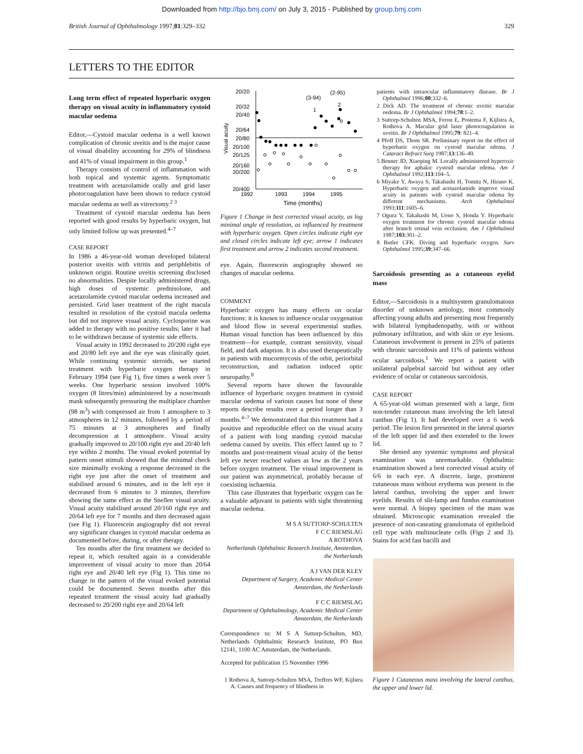Downloaded from http://bjo.bmj.com/ on July 3, 2015 - Published by group.bmj.com
British Journal of Ophthalmology 1997;81:329–332 329
LETTERS TO THE EDITOR
Long term effect of repeated hyperbaric oxygen therapy on visual acuity in inflammatory cystoid macular oedema
Editor,—Cystoid macular oedema is a well known complication of chronic uveitis and is the major cause of visual disability accounting for 29% of blindness and 41% of visual impairment in this group.<sup>1</sup>
Therapy consists of control of inflammation with both topical and systemic agents. Symptomatic treatment with acetazolamide orally and grid laser photocoagulation have been shown to reduce cystoid macular oedema as well as vitrectomy.<sup>2 3</sup>
Treatment of cystoid macular oedema has been reported with good results by hyperbaric oxygen, but only limited follow up was presented.<sup>4–7</sup>
CASE REPORT
In 1986 a 46-year-old woman developed bilateral posterior uveitis with vitritis and periphlebitis of unknown origin. Routine uveitis screening disclosed no abnormalities. Despite locally administered drugs, high doses of systemic prednisolone, and acetazolamide cystoid macular oedema increased and persisted. Grid laser treatment of the right macula resulted in resolution of the cystoid macula oedema but did not improve visual acuity. Cyclosporine was added to therapy with no positive results; later it had to be withdrawn because of systemic side effects.
Visual acuity in 1992 decreased to 20/200 right eye and 20/80 left eye and the eye was clinically quiet. While continuing systemic steroids, we started treatment with hyperbaric oxygen therapy in February 1994 (see Fig 1), five times a week over 5 weeks. One hyperbaric session involved 100% oxygen (8 litres/min) administered by a nose/mouth mask subsequently pressuring the multiplace chamber (98 m<sup>3</sup>) with compressed air from 1 atmosphere to 3 atmospheres in 12 minutes, followed by a period of 75 minutes at 3 atmospheres and finally decompression at 1 atmosphere. Visual acuity gradually improved to 20/100 right eye and 20/40 left eye within 2 months. The visual evoked potential by pattern onset stimuli showed that the minimal check size minimally evoking a response decreased in the right eye just after the onset of treatment and stabilised around 6 minutes, and in the left eye it decreased from 6 minutes to 3 minutes, therefore showing the same effect as the Snellen visual acuity. Visual acuity stabilised around 20/160 right eye and 20/64 left eye for 7 months and then decreased again (see Fig 1). Fluorescein angiography did not reveal any significant changes in cystoid macular oedema as documented before, during, or after therapy.
Ten months after the first treatment we decided to repeat it, which resulted again in a considerable improvement of visual acuity to more than 20/64 right eye and 20/40 left eye (Fig 1). This time no change in the pattern of the visual evoked potential could be documented. Seven months after this repeated treatment the visual acuity had gradually decreased to 20/200 right eye and 20/64 left
20/20
20/32
20/40
20/64
20/80
20/100
20/125
20/160
20/200
20/400
Visual acuity
1992
1993
1994
1995
Time (months)
(3-94)
(2-95)
1
2
Figure 1 Change in best corrected visual acuity, as log minimal angle of resolution, as influenced by treatment with hyperbaric oxygen. Open circles indicate right eye and closed circles indicate left eye; arrow 1 indicates first treatment and arrow 2 indicates second treatment.
eye. Again, fluorescein angiography showed no changes of macular oedema.
COMMENT
Hyperbaric oxygen has many effects on ocular functions: it is known to influence ocular oxygenation and blood flow in several experimental studies. Human visual function has been influenced by this treatment—for example, contrast sensitivity, visual field, and dark adaption. It is also used therapeutically in patients with mucormycosis of the orbit, periorbital reconstruction, and radiation induced optic neuropathy.<sup>8</sup>
Several reports have shown the favourable influence of hyperbaric oxygen treatment in cystoid macular oedema of various causes but none of these reports describe results over a period longer than 3 months.<sup>4–7</sup> We demonstrated that this treatment had a positive and reproducible effect on the visual acuity of a patient with long standing cystoid macular oedema caused by uveitis. This effect lasted up to 7 months and post-treatment visual acuity of the better left eye never reached values as low as the 2 years before oxygen treatment. The visual improvement in our patient was asymmetrical, probably because of coexisting ischaemia.
This case illustrates that hyperbaric oxygen can be a valuable adjuvant in patients with sight threatening macular oedema.
M S A SUTTORP-SCHULTEN
F C C RIEMSLAG
A ROTHOVA
Netherlands Ophthalmic Research Institute, Amsterdam, the Netherlands
A J VAN DER KLEY
Department of Surgery, Academic Medical Center Amsterdam, the Netherlands
F C C RIEMSLAG
Department of Ophthalmology, Academic Medical Center Amsterdam, the Netherlands
Correspondence to: M S A Suttorp-Schulten, MD, Netherlands Ophthalmic Research Institute, PO Box 12141, 1100 AC Amsterdam, the Netherlands.
Accepted for publication 15 November 1996
1 Rothova A, Suttorp-Schulten MSA, Treffers WF, Kijlstra A. Causes and frequency of blindness in
patients with intraocular inflammatory disease. Br J Ophthalmol 1996;80:332–6.
2 Dick AD. The treatment of chronic uveitic macular oedema. Br J Ophthalmol 1994;78:1–2.
3 Suttorp-Schulten MSA, Feron E, Postema F, Kijlstra A, Rothova A. Macular grid laser photocoagulation in uveitis. Br J Ophthalmol 1995;79: 821–4.
4 Pfoff DS, Thom SR. Preliminary report on the effect of hyperbaric oxygen on cystoid macular edema. J Cataract Refract Surg 1987;13:136–40.
5 Benner JD, Xiaoping M. Locally administered hyperoxic therapy for aphakic cystoid macular edema. Am J Ophthalmol 1992;113:104–5.
6 Miyake Y, Awaya S, Takahashi H, Tomita N, Hirano K. Hyperbaric oxygen and acetazolamide improve visual acuity in patients with cystoid macular edema by different mechanisms. Arch Ophthalmol 1993;111:1605–6.
7 Ogura Y, Takahashi M, Ueno S, Honda Y. Hyperbaric oxygen treatment for chronic cystoid macular edema after branch retinal vein occlusion. Am J Ophthalmol 1987;103:301–2.
8 Butler CFK. Diving and hyperbaric oxygen. Surv Ophthalmol 1995;39:347–66.
Sarcoidosis presenting as a cutaneous eyelid mass
Editor,—Sarcoidosis is a multisystem granulomatous disorder of unknown aetiology, most commonly affecting young adults and presenting most frequently with bilateral lymphadenopathy, with or without pulmonary infiltration, and with skin or eye lesions. Cutaneous involvement is present in 25% of patients with chronic sarcoidosis and 11% of patients without ocular sarcoidosis.<sup>1</sup> We report a patient with unilateral palpebral sarcoid but without any other evidence of ocular or cutaneous sarcoidosis.
CASE REPORT
A 65-year-old woman presented with a large, firm non-tender cutaneous mass involving the left lateral canthus (Fig 1). It had developed over a 6 week period. The lesion first presented in the lateral quarter of the left upper lid and then extended to the lower lid.
She denied any systemic symptoms and physical examination was unremarkable. Ophthalmic examination showed a best corrected visual acuity of 6/6 in each eye. A discrete, large, prominent cutaneous mass without erythema was present in the lateral canthus, involving the upper and lower eyelids. Results of slit-lamp and fundus examination were normal. A biopsy specimen of the mass was obtained. Microscopic examination revealed the presence of non-caseating granulomata of epithelioid cell type with multinucleate cells (Figs 2 and 3). Stains for acid fast bacilli and
Figure 1 Cutaneous mass involving the lateral canthus, the upper and lower lid.